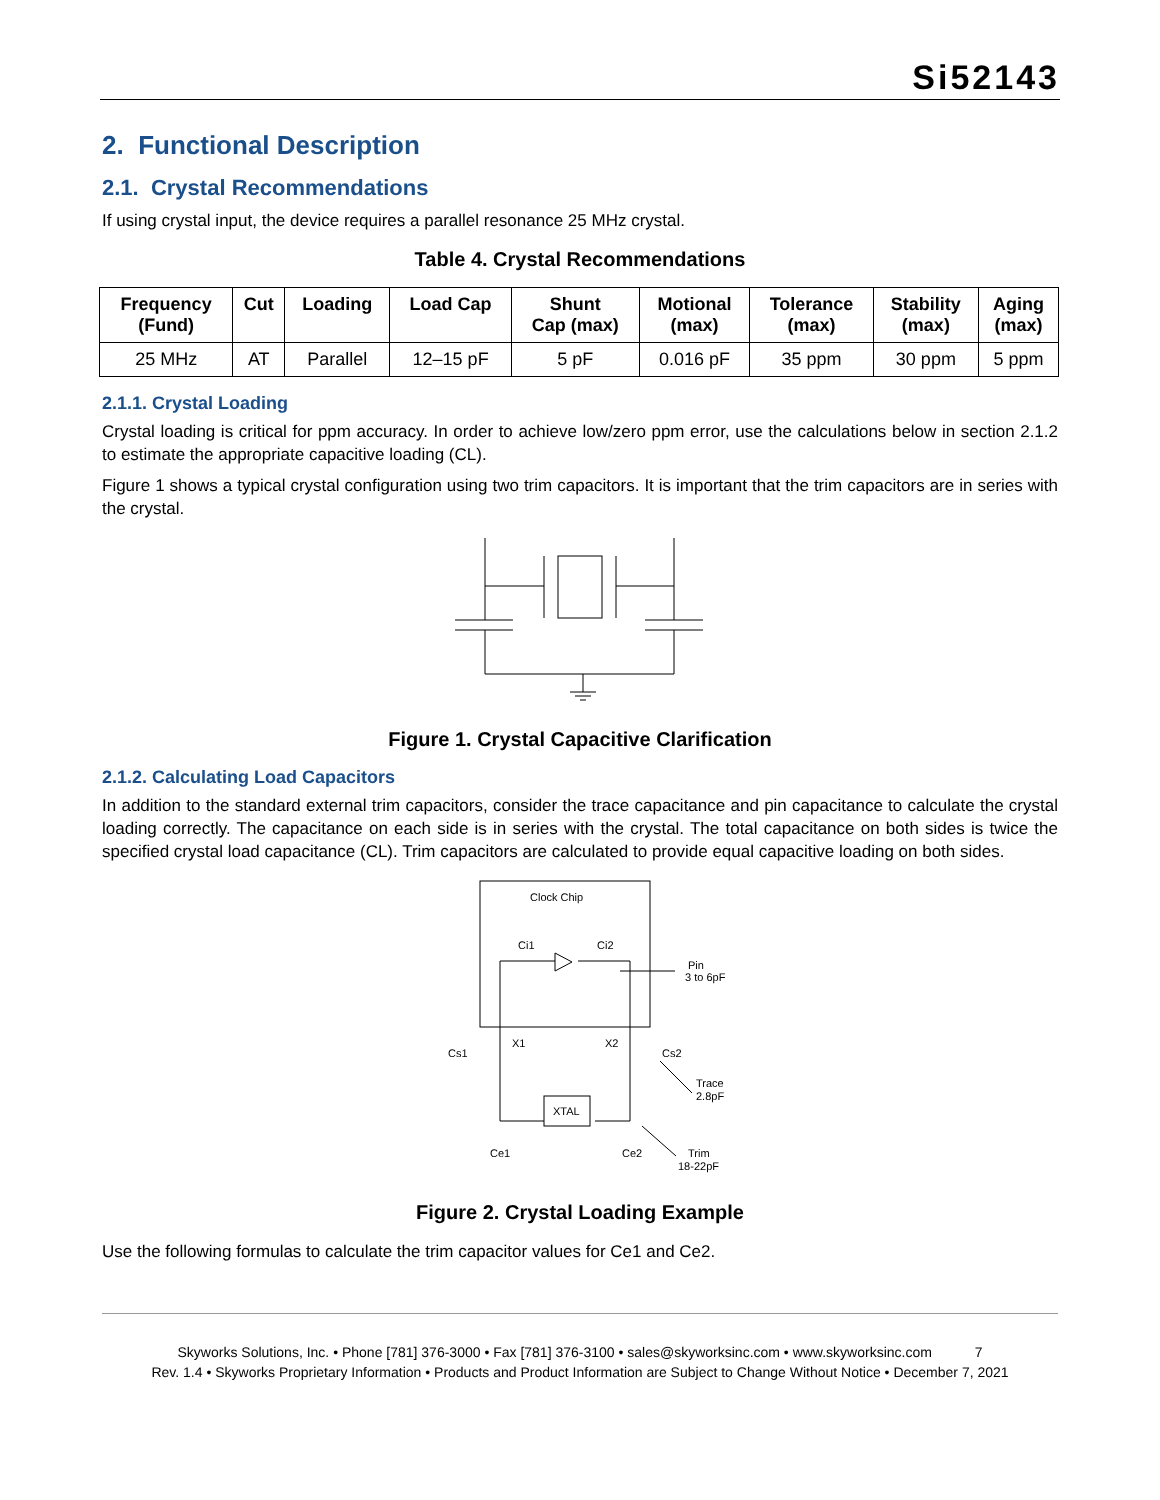Si52143
2. Functional Description
2.1. Crystal Recommendations
If using crystal input, the device requires a parallel resonance 25 MHz crystal.
Table 4. Crystal Recommendations
| Frequency (Fund) | Cut | Loading | Load Cap | Shunt Cap (max) | Motional (max) | Tolerance (max) | Stability (max) | Aging (max) |
| --- | --- | --- | --- | --- | --- | --- | --- | --- |
| 25 MHz | AT | Parallel | 12–15 pF | 5 pF | 0.016 pF | 35 ppm | 30 ppm | 5 ppm |
2.1.1. Crystal Loading
Crystal loading is critical for ppm accuracy. In order to achieve low/zero ppm error, use the calculations below in section 2.1.2 to estimate the appropriate capacitive loading (CL).
Figure 1 shows a typical crystal configuration using two trim capacitors. It is important that the trim capacitors are in series with the crystal.
Figure 1. Crystal Capacitive Clarification
2.1.2. Calculating Load Capacitors
In addition to the standard external trim capacitors, consider the trace capacitance and pin capacitance to calculate the crystal loading correctly. The capacitance on each side is in series with the crystal. The total capacitance on both sides is twice the specified crystal load capacitance (CL). Trim capacitors are calculated to provide equal capacitive loading on both sides.
Clock Chip
Ci1
Ci2
Pin
3 to 6pF
X1
X2
Cs1
Cs2
XTAL
Trace
2.8pF
Ce1
Ce2
Trim
18-22pF
Figure 2. Crystal Loading Example
Use the following formulas to calculate the trim capacitor values for Ce1 and Ce2.
Skyworks Solutions, Inc. • Phone [781] 376-3000 • Fax [781] 376-3100 • sales@skyworksinc.com • www.skyworksinc.com 7
Rev. 1.4 • Skyworks Proprietary Information • Products and Product Information are Subject to Change Without Notice • December 7, 2021